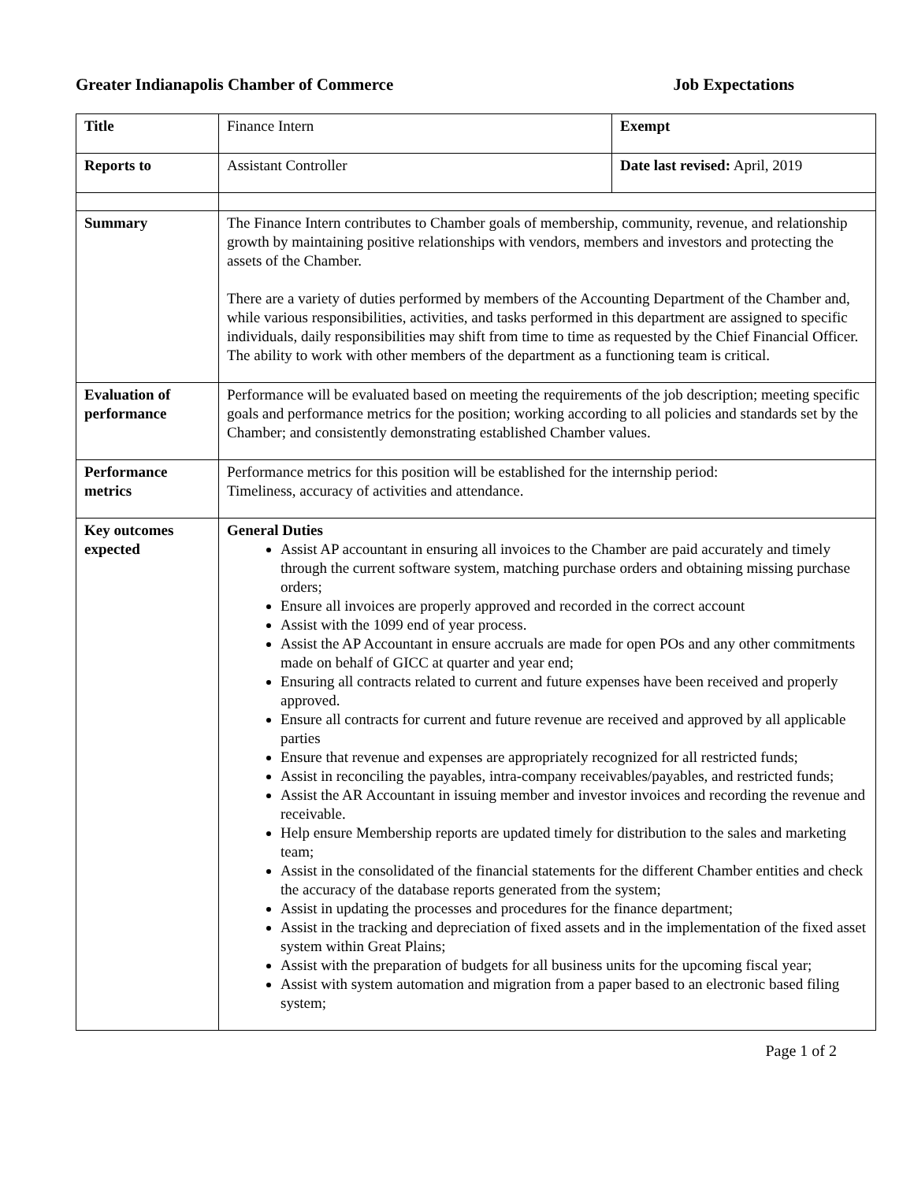Greater Indianapolis Chamber of Commerce Job Expectations
| Title | Finance Intern | Exempt |
| Reports to | Assistant Controller | Date last revised: April, 2019 |
| Summary | The Finance Intern contributes to Chamber goals of membership, community, revenue, and relationship growth by maintaining positive relationships with vendors, members and investors and protecting the assets of the Chamber. There are a variety of duties performed by members of the Accounting Department of the Chamber and, while various responsibilities, activities, and tasks performed in this department are assigned to specific individuals, daily responsibilities may shift from time to time as requested by the Chief Financial Officer. The ability to work with other members of the department as a functioning team is critical. | |
| Evaluation of performance | Performance will be evaluated based on meeting the requirements of the job description; meeting specific goals and performance metrics for the position; working according to all policies and standards set by the Chamber; and consistently demonstrating established Chamber values. | |
| Performance metrics | Performance metrics for this position will be established for the internship period: Timeliness, accuracy of activities and attendance. | |
| Key outcomes expected | General Duties Assist AP accountant in ensuring all invoices to the Chamber are paid accurately and timely through the current software system, matching purchase orders and obtaining missing purchase orders; Ensure all invoices are properly approved and recorded in the correct account Assist with the 1099 end of year process. Assist the AP Accountant in ensure accruals are made for open POs and any other commitments made on behalf of GICC at quarter and year end; Ensuring all contracts related to current and future expenses have been received and properly approved. Ensure all contracts for current and future revenue are received and approved by all applicable parties Ensure that revenue and expenses are appropriately recognized for all restricted funds; Assist in reconciling the payables, intra-company receivables/payables, and restricted funds; Assist the AR Accountant in issuing member and investor invoices and recording the revenue and receivable. Help ensure Membership reports are updated timely for distribution to the sales and marketing team; Assist in the consolidated of the financial statements for the different Chamber entities and check the accuracy of the database reports generated from the system; Assist in updating the processes and procedures for the finance department; Assist in the tracking and depreciation of fixed assets and in the implementation of the fixed asset system within Great Plains; Assist with the preparation of budgets for all business units for the upcoming fiscal year; Assist with system automation and migration from a paper based to an electronic based filing system; | |
Page 1 of 2